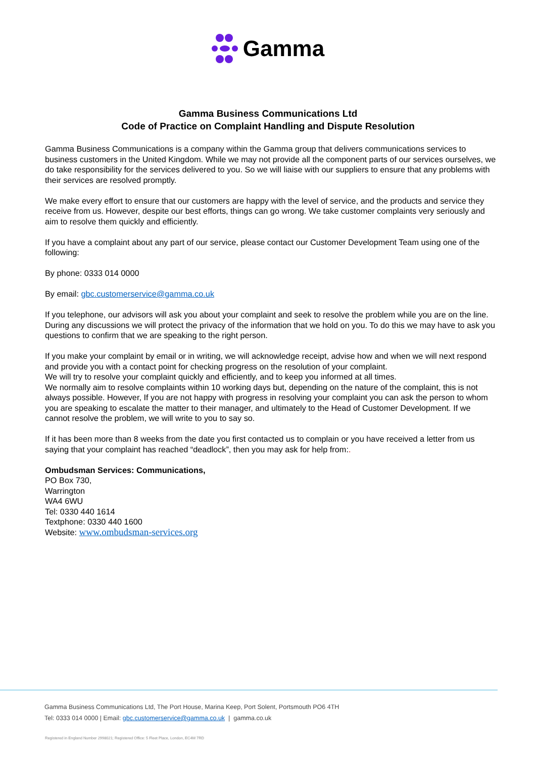Gamma
Gamma Business Communications Ltd
Code of Practice on Complaint Handling and Dispute Resolution
Gamma Business Communications is a company within the Gamma group that delivers communications services to business customers in the United Kingdom. While we may not provide all the component parts of our services ourselves, we do take responsibility for the services delivered to you. So we will liaise with our suppliers to ensure that any problems with their services are resolved promptly.
We make every effort to ensure that our customers are happy with the level of service, and the products and service they receive from us. However, despite our best efforts, things can go wrong. We take customer complaints very seriously and aim to resolve them quickly and efficiently.
If you have a complaint about any part of our service, please contact our Customer Development Team using one of the following:
By phone: 0333 014 0000
By email: gbc.customerservice@gamma.co.uk
If you telephone, our advisors will ask you about your complaint and seek to resolve the problem while you are on the line. During any discussions we will protect the privacy of the information that we hold on you. To do this we may have to ask you questions to confirm that we are speaking to the right person.
If you make your complaint by email or in writing, we will acknowledge receipt, advise how and when we will next respond and provide you with a contact point for checking progress on the resolution of your complaint.
We will try to resolve your complaint quickly and efficiently, and to keep you informed at all times.
We normally aim to resolve complaints within 10 working days but, depending on the nature of the complaint, this is not always possible. However, If you are not happy with progress in resolving your complaint you can ask the person to whom you are speaking to escalate the matter to their manager, and ultimately to the Head of Customer Development. If we cannot resolve the problem, we will write to you to say so.
If it has been more than 8 weeks from the date you first contacted us to complain or you have received a letter from us saying that your complaint has reached “deadlock”, then you may ask for help from:.
Ombudsman Services: Communications,
PO Box 730,
Warrington
WA4 6WU
Tel: 0330 440 1614
Textphone: 0330 440 1600
Website: www.ombudsman-services.org
Gamma Business Communications Ltd, The Port House, Marina Keep, Port Solent, Portsmouth PO6 4TH
Tel: 0333 014 0000 | Email: gbc.customerservice@gamma.co.uk | gamma.co.uk
Registered in England Number 2998021; Registered Office: 5 Fleet Place, London, EC4M 7RD